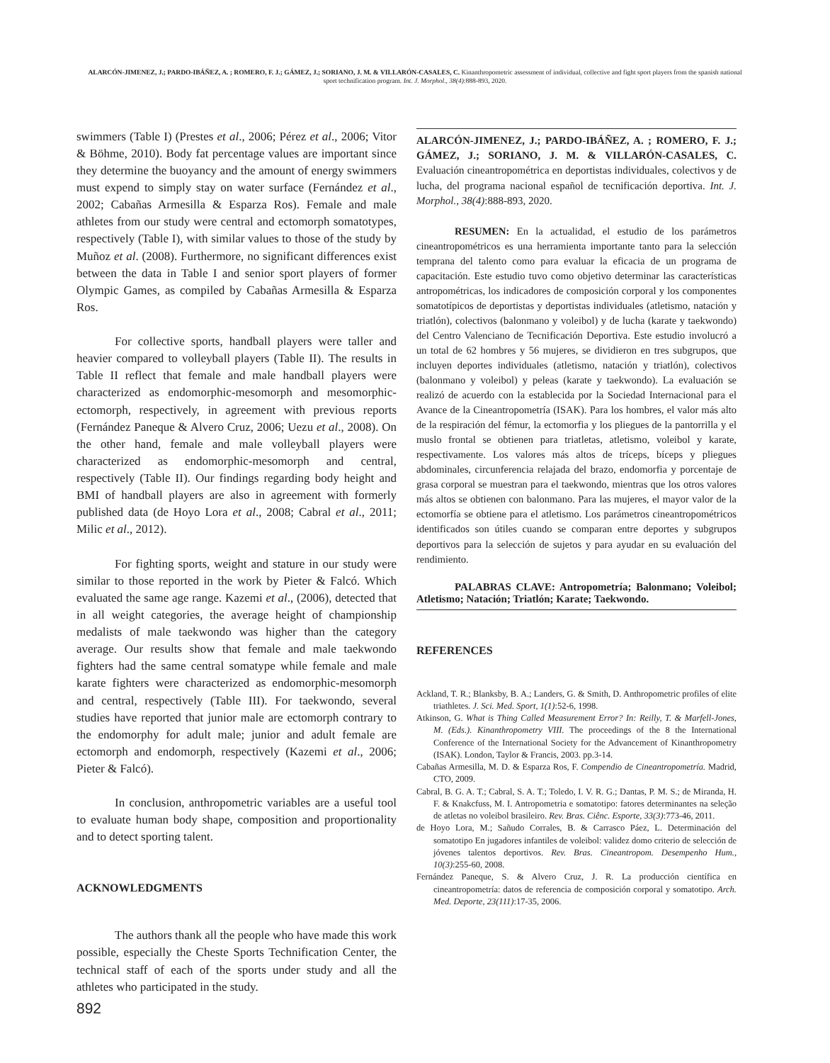ALARCÓN-JIMENEZ, J.; PARDO-IBÁÑEZ, A. ; ROMERO, F. J.; GÁMEZ, J.; SORIANO, J. M. & VILLARÓN-CASALES, C. Kinanthropometric assessment of individual, collective and fight sport players from the spanish national sport technification program. Int. J. Morphol., 38(4):888-893, 2020.
swimmers (Table I) (Prestes et al., 2006; Pérez et al., 2006; Vitor & Böhme, 2010). Body fat percentage values are important since they determine the buoyancy and the amount of energy swimmers must expend to simply stay on water surface (Fernández et al., 2002; Cabañas Armesilla & Esparza Ros). Female and male athletes from our study were central and ectomorph somatotypes, respectively (Table I), with similar values to those of the study by Muñoz et al. (2008). Furthermore, no significant differences exist between the data in Table I and senior sport players of former Olympic Games, as compiled by Cabañas Armesilla & Esparza Ros.
For collective sports, handball players were taller and heavier compared to volleyball players (Table II). The results in Table II reflect that female and male handball players were characterized as endomorphic-mesomorph and mesomorphic-ectomorph, respectively, in agreement with previous reports (Fernández Paneque & Alvero Cruz, 2006; Uezu et al., 2008). On the other hand, female and male volleyball players were characterized as endomorphic-mesomorph and central, respectively (Table II). Our findings regarding body height and BMI of handball players are also in agreement with formerly published data (de Hoyo Lora et al., 2008; Cabral et al., 2011; Milic et al., 2012).
For fighting sports, weight and stature in our study were similar to those reported in the work by Pieter & Falcó. Which evaluated the same age range. Kazemi et al., (2006), detected that in all weight categories, the average height of championship medalists of male taekwondo was higher than the category average. Our results show that female and male taekwondo fighters had the same central somatype while female and male karate fighters were characterized as endomorphic-mesomorph and central, respectively (Table III). For taekwondo, several studies have reported that junior male are ectomorph contrary to the endomorphy for adult male; junior and adult female are ectomorph and endomorph, respectively (Kazemi et al., 2006; Pieter & Falcó).
In conclusion, anthropometric variables are a useful tool to evaluate human body shape, composition and proportionality and to detect sporting talent.
ACKNOWLEDGMENTS
The authors thank all the people who have made this work possible, especially the Cheste Sports Technification Center, the technical staff of each of the sports under study and all the athletes who participated in the study.
ALARCÓN-JIMENEZ, J.; PARDO-IBÁÑEZ, A. ; ROMERO, F. J.; GÁMEZ, J.; SORIANO, J. M. & VILLARÓN-CASALES, C. Evaluación cineantropométrica en deportistas individuales, colectivos y de lucha, del programa nacional español de tecnificación deportiva. Int. J. Morphol., 38(4):888-893, 2020.
RESUMEN: En la actualidad, el estudio de los parámetros cineantropométricos es una herramienta importante tanto para la selección temprana del talento como para evaluar la eficacia de un programa de capacitación. Este estudio tuvo como objetivo determinar las características antropométricas, los indicadores de composición corporal y los componentes somatotípicos de deportistas y deportistas individuales (atletismo, natación y triatlón), colectivos (balonmano y voleibol) y de lucha (karate y taekwondo) del Centro Valenciano de Tecnificación Deportiva. Este estudio involucró a un total de 62 hombres y 56 mujeres, se dividieron en tres subgrupos, que incluyen deportes individuales (atletismo, natación y triatlón), colectivos (balonmano y voleibol) y peleas (karate y taekwondo). La evaluación se realizó de acuerdo con la establecida por la Sociedad Internacional para el Avance de la Cineantropometría (ISAK). Para los hombres, el valor más alto de la respiración del fémur, la ectomorfia y los pliegues de la pantorrilla y el muslo frontal se obtienen para triatletas, atletismo, voleibol y karate, respectivamente. Los valores más altos de tríceps, bíceps y pliegues abdominales, circunferencia relajada del brazo, endomorfia y porcentaje de grasa corporal se muestran para el taekwondo, mientras que los otros valores más altos se obtienen con balonmano. Para las mujeres, el mayor valor de la ectomorfía se obtiene para el atletismo. Los parámetros cineantropométricos identificados son útiles cuando se comparan entre deportes y subgrupos deportivos para la selección de sujetos y para ayudar en su evaluación del rendimiento.
PALABRAS CLAVE: Antropometría; Balonmano; Voleibol; Atletismo; Natación; Triatlón; Karate; Taekwondo.
REFERENCES
Ackland, T. R.; Blanksby, B. A.; Landers, G. & Smith, D. Anthropometric profiles of elite triathletes. J. Sci. Med. Sport, 1(1):52-6, 1998.
Atkinson, G. What is Thing Called Measurement Error? In: Reilly, T. & Marfell-Jones, M. (Eds.). Kinanthropometry VIII. The proceedings of the 8 the International Conference of the International Society for the Advancement of Kinanthropometry (ISAK). London, Taylor & Francis, 2003. pp.3-14.
Cabañas Armesilla, M. D. & Esparza Ros, F. Compendio de Cineantropometría. Madrid, CTO, 2009.
Cabral, B. G. A. T.; Cabral, S. A. T.; Toledo, I. V. R. G.; Dantas, P. M. S.; de Miranda, H. F. & Knakcfuss, M. I. Antropometria e somatotipo: fatores determinantes na seleção de atletas no voleibol brasileiro. Rev. Bras. Ciênc. Esporte, 33(3):773-46, 2011.
de Hoyo Lora, M.; Sañudo Corrales, B. & Carrasco Páez, L. Determinación del somatotipo En jugadores infantiles de voleibol: validez domo criterio de selección de jóvenes talentos deportivos. Rev. Bras. Cineantropom. Desempenho Hum., 10(3):255-60, 2008.
Fernández Paneque, S. & Alvero Cruz, J. R. La producción científica en cineantropometría: datos de referencia de composición corporal y somatotipo. Arch. Med. Deporte, 23(111):17-35, 2006.
892